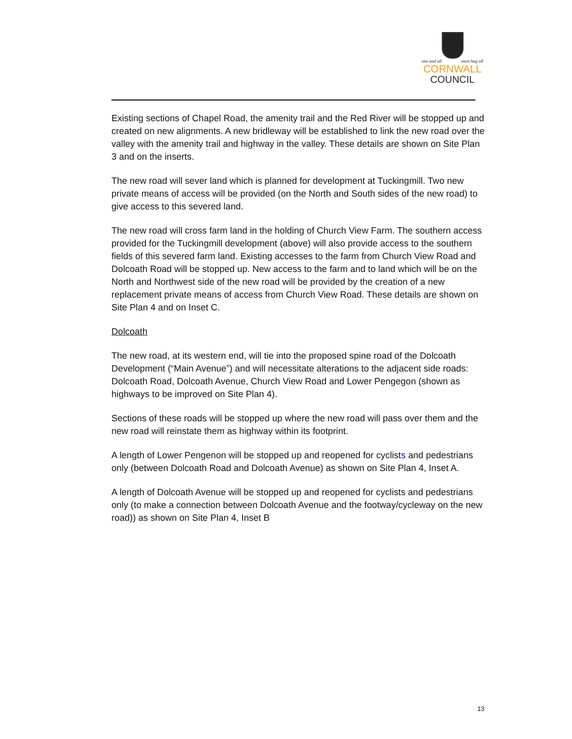one and all onen hag oll
CORNWALL
COUNCIL
Existing sections of Chapel Road, the amenity trail and the Red River will be stopped up and created on new alignments. A new bridleway will be established to link the new road over the valley with the amenity trail and highway in the valley. These details are shown on Site Plan 3 and on the inserts.
The new road will sever land which is planned for development at Tuckingmill. Two new private means of access will be provided (on the North and South sides of the new road) to give access to this severed land.
The new road will cross farm land in the holding of Church View Farm. The southern access provided for the Tuckingmill development (above) will also provide access to the southern fields of this severed farm land. Existing accesses to the farm from Church View Road and Dolcoath Road will be stopped up. New access to the farm and to land which will be on the North and Northwest side of the new road will be provided by the creation of a new replacement private means of access from Church View Road. These details are shown on Site Plan 4 and on Inset C.
Dolcoath
The new road, at its western end, will tie into the proposed spine road of the Dolcoath Development (“Main Avenue”) and will necessitate alterations to the adjacent side roads: Dolcoath Road, Dolcoath Avenue, Church View Road and Lower Pengegon (shown as highways to be improved on Site Plan 4).
Sections of these roads will be stopped up where the new road will pass over them and the new road will reinstate them as highway within its footprint.
A length of Lower Pengenon will be stopped up and reopened for cyclists and pedestrians only (between Dolcoath Road and Dolcoath Avenue) as shown on Site Plan 4, Inset A.
A length of Dolcoath Avenue will be stopped up and reopened for cyclists and pedestrians only (to make a connection between Dolcoath Avenue and the footway/cycleway on the new road)) as shown on Site Plan 4, Inset B
13